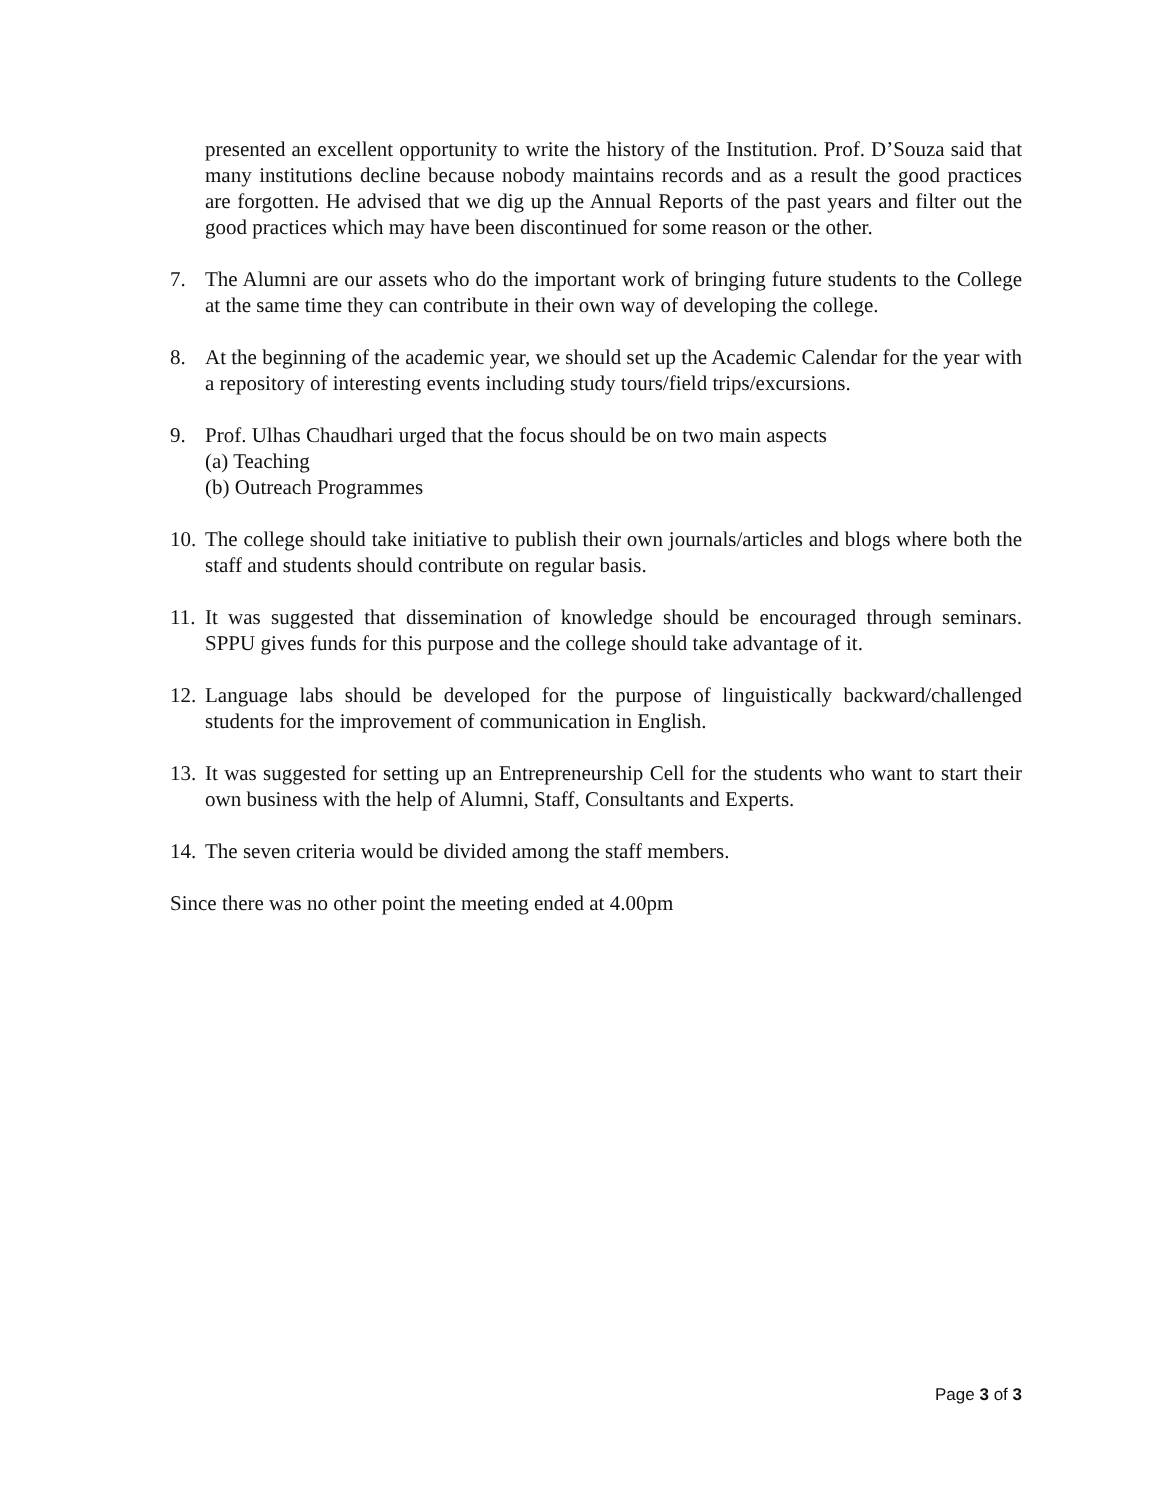presented an excellent opportunity to write the history of the Institution. Prof. D’Souza said that many institutions decline because nobody maintains records and as a result the good practices are forgotten. He advised that we dig up the Annual Reports of the past years and filter out the good practices which may have been discontinued for some reason or the other.
7. The Alumni are our assets who do the important work of bringing future students to the College at the same time they can contribute in their own way of developing the college.
8. At the beginning of the academic year, we should set up the Academic Calendar for the year with a repository of interesting events including study tours/field trips/excursions.
9. Prof. Ulhas Chaudhari urged that the focus should be on two main aspects
(a) Teaching
(b) Outreach Programmes
10.
The college should take initiative to publish their own journals/articles and blogs where both the staff and students should contribute on regular basis.
11.
It was suggested that dissemination of knowledge should be encouraged through seminars. SPPU gives funds for this purpose and the college should take advantage of it.
12.
Language labs should be developed for the purpose of linguistically backward/challenged students for the improvement of communication in English.
13.
It was suggested for setting up an Entrepreneurship Cell for the students who want to start their own business with the help of Alumni, Staff, Consultants and Experts.
14.
The seven criteria would be divided among the staff members.
Since there was no other point the meeting ended at 4.00pm
Page 3 of 3